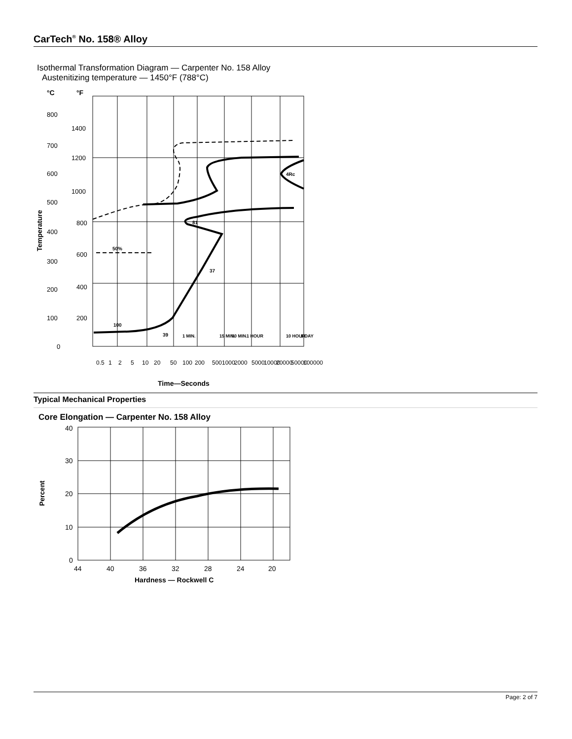CarTech<sup>®</sup> No. 158® Alloy
Isothermal Transformation Diagram — Carpenter No. 158 Alloy
Austenitizing temperature — 1450°F (788°C)
°C
°F
800
700
600
500
400
300
200
100
0
1400
1200
1000
800
600
400
200
Temperature
50%
100
39
37
81
4Rc
0.5
1
2
5
10
20
50
100
200
500
1000
2000
5000
10000
20000
50000
100000
1 MIN.
15 MIN.
30 MIN.
1 HOUR
10 HOUR
1 DAY
Time—Seconds
Typical Mechanical Properties
Core Elongation — Carpenter No. 158 Alloy
40
30
20
10
0
44
40
36
32
28
24
20
Percent
Hardness — Rockwell C
Page: 2 of 7